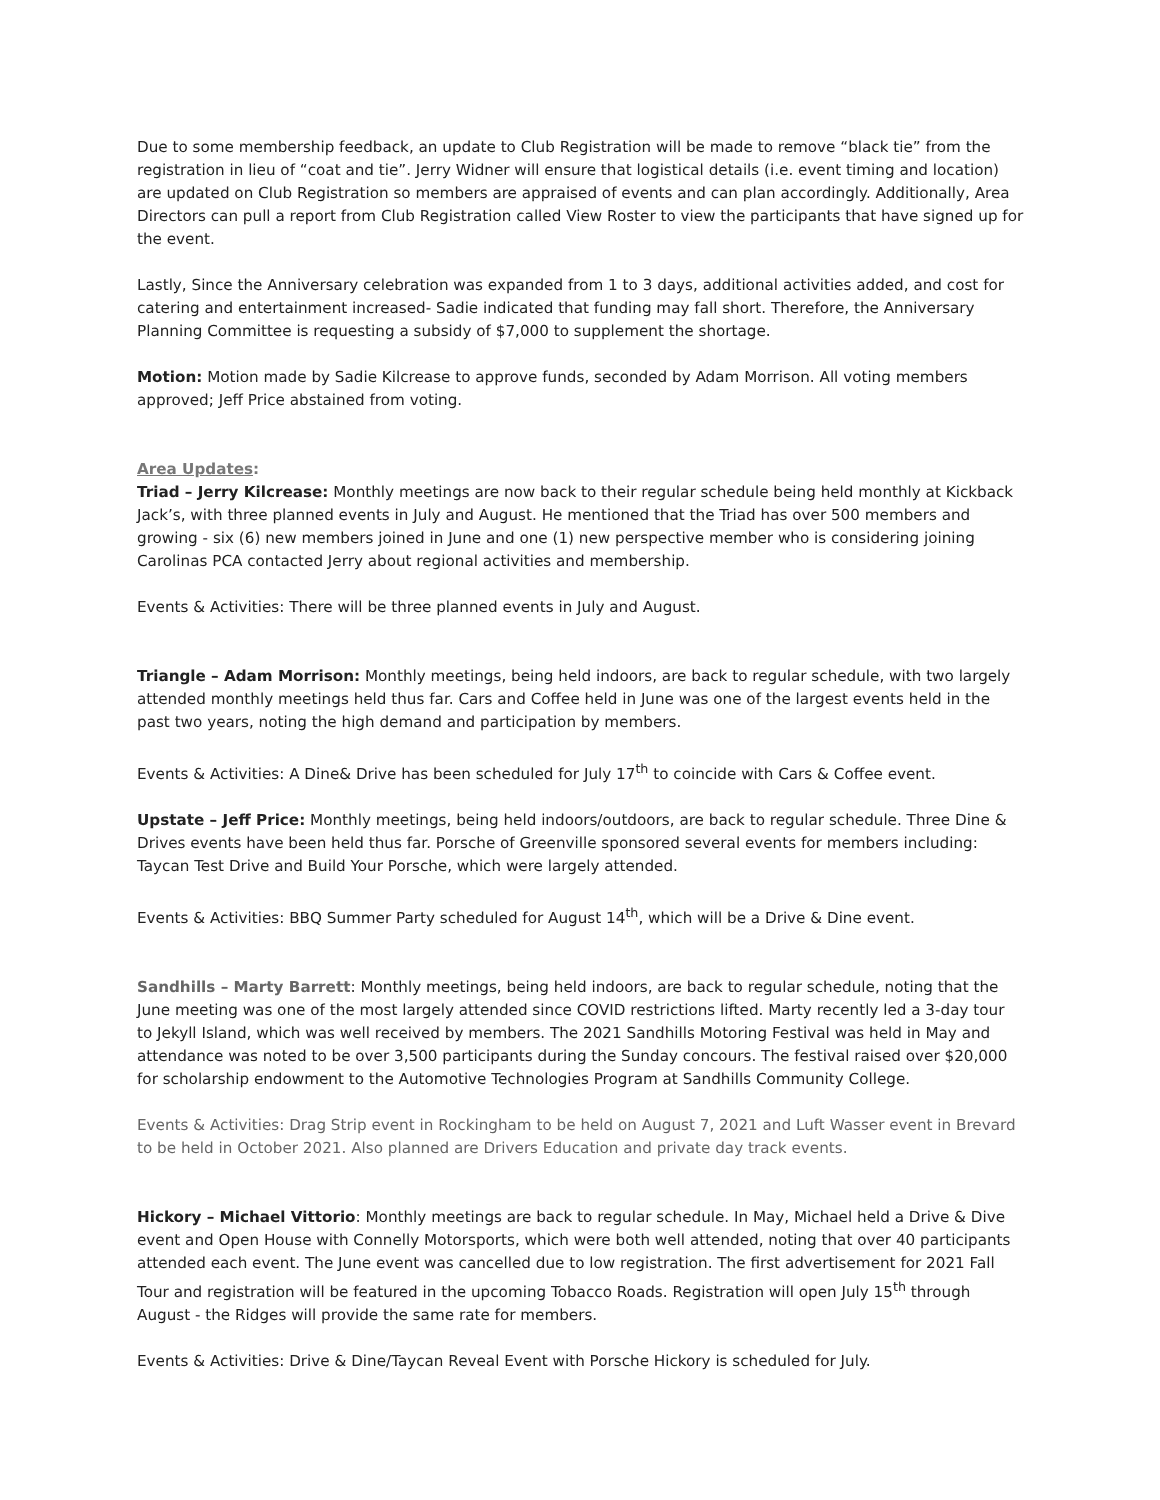Due to some membership feedback, an update to Club Registration will be made to remove “black tie” from the registration in lieu of “coat and tie”. Jerry Widner will ensure that logistical details (i.e. event timing and location) are updated on Club Registration so members are appraised of events and can plan accordingly. Additionally, Area Directors can pull a report from Club Registration called View Roster to view the participants that have signed up for the event.
Lastly, Since the Anniversary celebration was expanded from 1 to 3 days, additional activities added, and cost for catering and entertainment increased- Sadie indicated that funding may fall short. Therefore, the Anniversary Planning Committee is requesting a subsidy of $7,000 to supplement the shortage.
Motion: Motion made by Sadie Kilcrease to approve funds, seconded by Adam Morrison. All voting members approved; Jeff Price abstained from voting.
Area Updates:
Triad – Jerry Kilcrease: Monthly meetings are now back to their regular schedule being held monthly at Kickback Jack’s, with three planned events in July and August. He mentioned that the Triad has over 500 members and growing - six (6) new members joined in June and one (1) new perspective member who is considering joining Carolinas PCA contacted Jerry about regional activities and membership.
Events & Activities: There will be three planned events in July and August.
Triangle – Adam Morrison: Monthly meetings, being held indoors, are back to regular schedule, with two largely attended monthly meetings held thus far. Cars and Coffee held in June was one of the largest events held in the past two years, noting the high demand and participation by members.
Events & Activities: A Dine& Drive has been scheduled for July 17<sup>th</sup> to coincide with Cars & Coffee event.
Upstate – Jeff Price: Monthly meetings, being held indoors/outdoors, are back to regular schedule. Three Dine & Drives events have been held thus far. Porsche of Greenville sponsored several events for members including: Taycan Test Drive and Build Your Porsche, which were largely attended.
Events & Activities: BBQ Summer Party scheduled for August 14<sup>th</sup>, which will be a Drive & Dine event.
Sandhills – Marty Barrett: Monthly meetings, being held indoors, are back to regular schedule, noting that the June meeting was one of the most largely attended since COVID restrictions lifted. Marty recently led a 3-day tour to Jekyll Island, which was well received by members. The 2021 Sandhills Motoring Festival was held in May and attendance was noted to be over 3,500 participants during the Sunday concours. The festival raised over $20,000 for scholarship endowment to the Automotive Technologies Program at Sandhills Community College.
Events & Activities: Drag Strip event in Rockingham to be held on August 7, 2021 and Luft Wasser event in Brevard to be held in October 2021. Also planned are Drivers Education and private day track events.
Hickory – Michael Vittorio: Monthly meetings are back to regular schedule. In May, Michael held a Drive & Dive event and Open House with Connelly Motorsports, which were both well attended, noting that over 40 participants attended each event. The June event was cancelled due to low registration. The first advertisement for 2021 Fall Tour and registration will be featured in the upcoming Tobacco Roads. Registration will open July 15<sup>th</sup> through August - the Ridges will provide the same rate for members.
Events & Activities: Drive & Dine/Taycan Reveal Event with Porsche Hickory is scheduled for July.